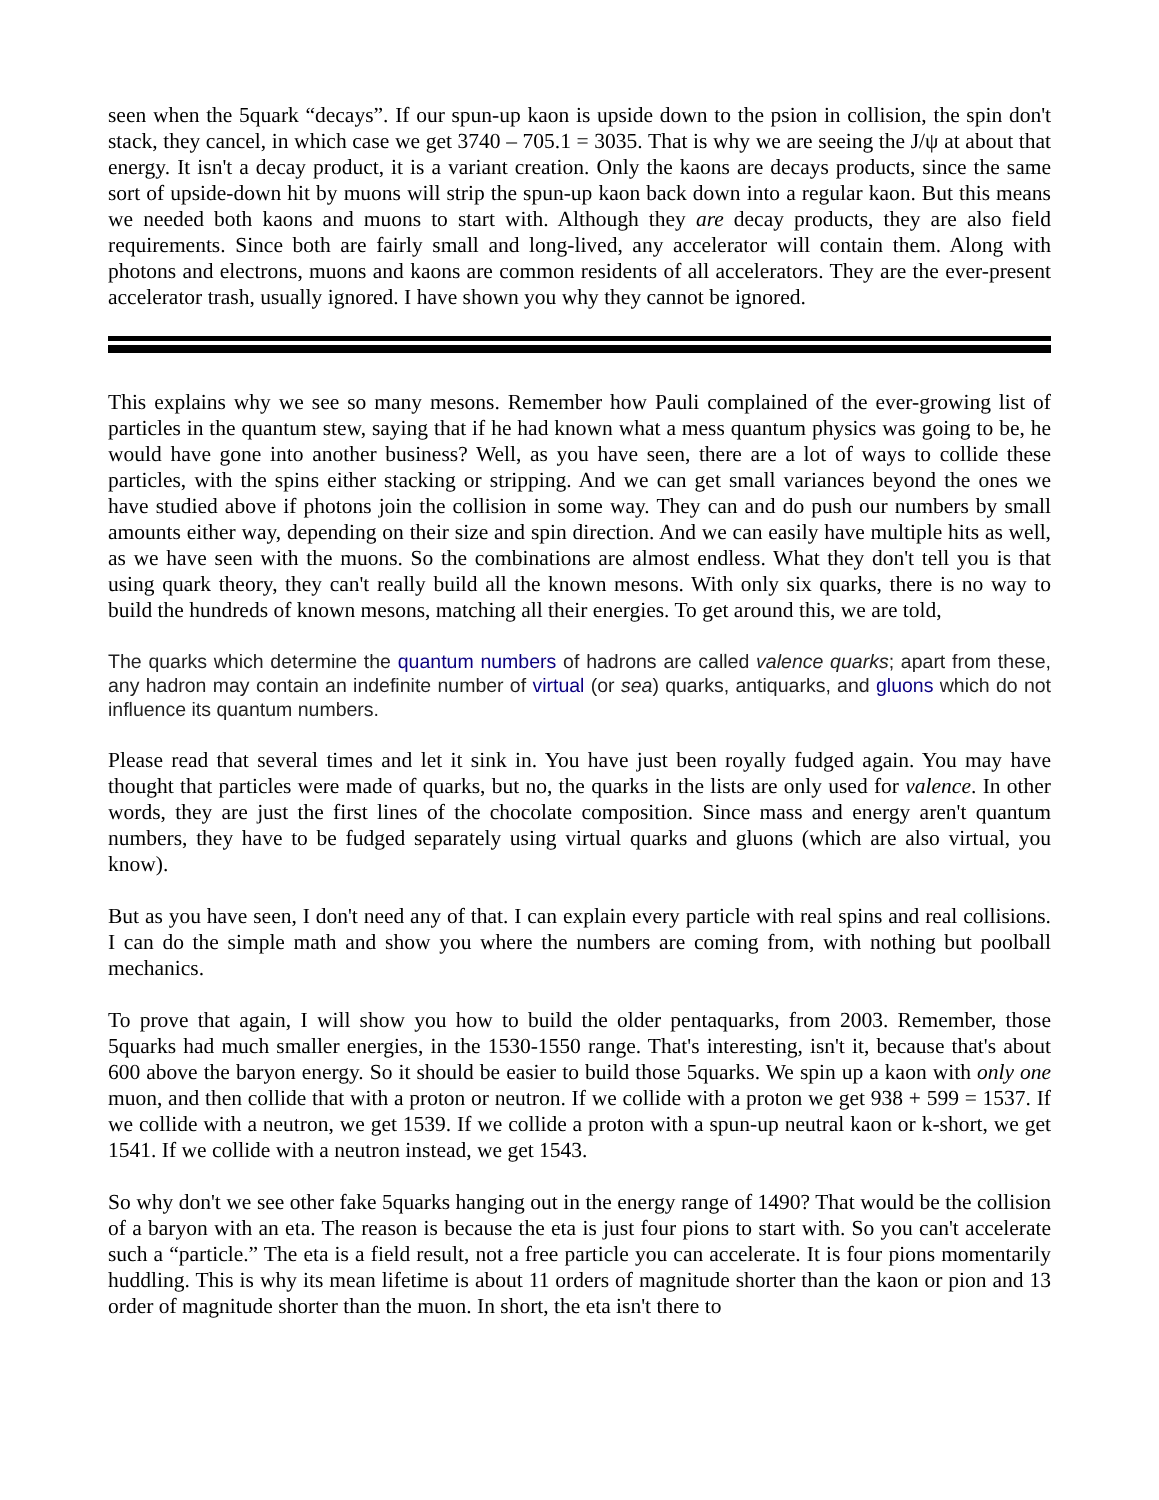seen when the 5quark “decays”. If our spun-up kaon is upside down to the psion in collision, the spin don't stack, they cancel, in which case we get 3740 – 705.1 = 3035. That is why we are seeing the J/ψ at about that energy. It isn't a decay product, it is a variant creation. Only the kaons are decays products, since the same sort of upside-down hit by muons will strip the spun-up kaon back down into a regular kaon. But this means we needed both kaons and muons to start with. Although they are decay products, they are also field requirements. Since both are fairly small and long-lived, any accelerator will contain them. Along with photons and electrons, muons and kaons are common residents of all accelerators. They are the ever-present accelerator trash, usually ignored. I have shown you why they cannot be ignored.
This explains why we see so many mesons. Remember how Pauli complained of the ever-growing list of particles in the quantum stew, saying that if he had known what a mess quantum physics was going to be, he would have gone into another business? Well, as you have seen, there are a lot of ways to collide these particles, with the spins either stacking or stripping. And we can get small variances beyond the ones we have studied above if photons join the collision in some way. They can and do push our numbers by small amounts either way, depending on their size and spin direction. And we can easily have multiple hits as well, as we have seen with the muons. So the combinations are almost endless. What they don't tell you is that using quark theory, they can't really build all the known mesons. With only six quarks, there is no way to build the hundreds of known mesons, matching all their energies. To get around this, we are told,
The quarks which determine the quantum numbers of hadrons are called valence quarks; apart from these, any hadron may contain an indefinite number of virtual (or sea) quarks, antiquarks, and gluons which do not influence its quantum numbers.
Please read that several times and let it sink in. You have just been royally fudged again. You may have thought that particles were made of quarks, but no, the quarks in the lists are only used for valence. In other words, they are just the first lines of the chocolate composition. Since mass and energy aren't quantum numbers, they have to be fudged separately using virtual quarks and gluons (which are also virtual, you know).
But as you have seen, I don't need any of that. I can explain every particle with real spins and real collisions. I can do the simple math and show you where the numbers are coming from, with nothing but poolball mechanics.
To prove that again, I will show you how to build the older pentaquarks, from 2003. Remember, those 5quarks had much smaller energies, in the 1530-1550 range. That's interesting, isn't it, because that's about 600 above the baryon energy. So it should be easier to build those 5quarks. We spin up a kaon with only one muon, and then collide that with a proton or neutron. If we collide with a proton we get 938 + 599 = 1537. If we collide with a neutron, we get 1539. If we collide a proton with a spun-up neutral kaon or k-short, we get 1541. If we collide with a neutron instead, we get 1543.
So why don't we see other fake 5quarks hanging out in the energy range of 1490? That would be the collision of a baryon with an eta. The reason is because the eta is just four pions to start with. So you can't accelerate such a “particle.” The eta is a field result, not a free particle you can accelerate. It is four pions momentarily huddling. This is why its mean lifetime is about 11 orders of magnitude shorter than the kaon or pion and 13 order of magnitude shorter than the muon. In short, the eta isn't there to